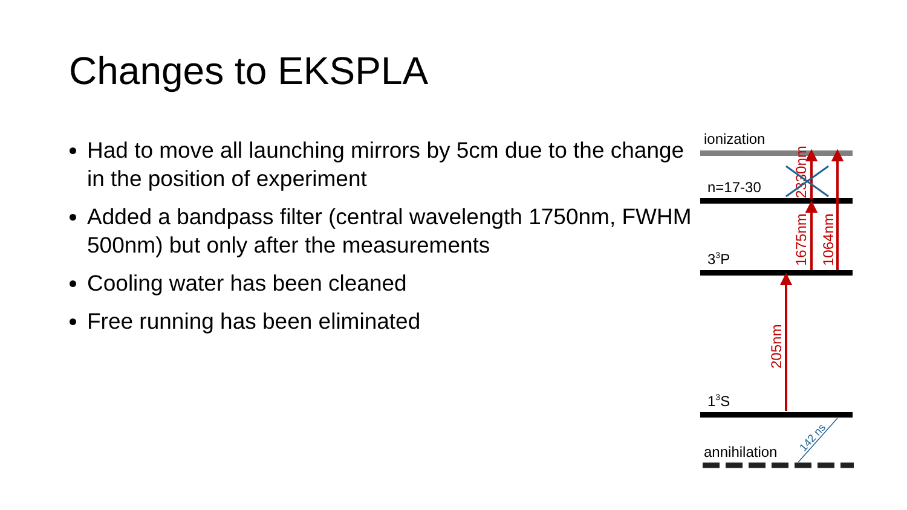Changes to EKSPLA
Had to move all launching mirrors by 5cm due to the change in the position of experiment
Added a bandpass filter (central wavelength 1750nm, FWHM 500nm) but only after the measurements
Cooling water has been cleaned
Free running has been eliminated
ionization
n=17-30
33P
13S
annihilation
205nm
1675nm
2330nm
1064nm
142 ns